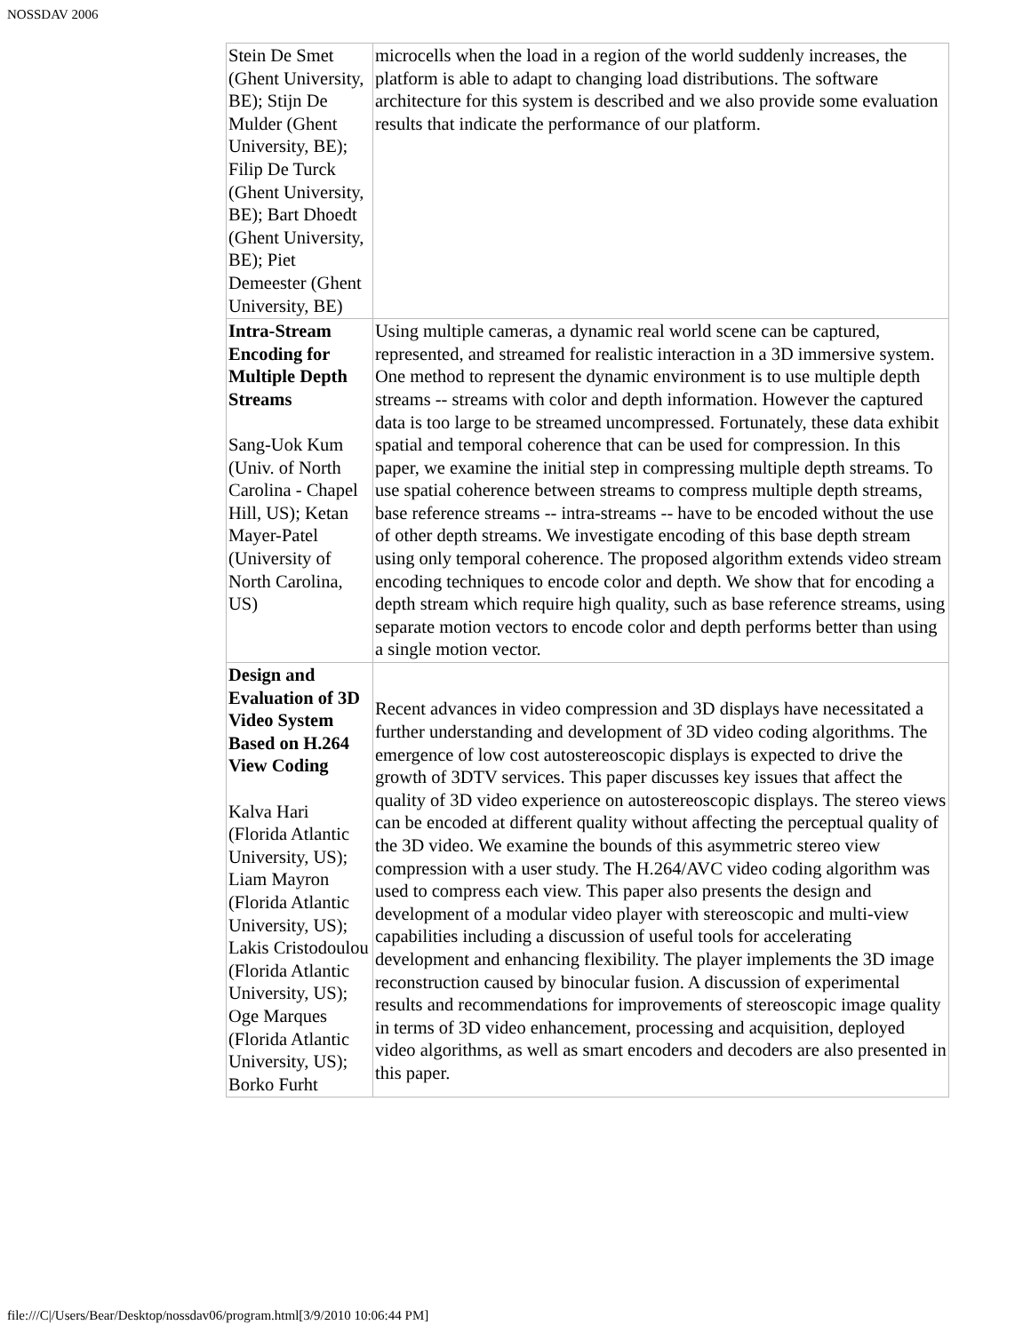NOSSDAV 2006
| Stein De Smet (Ghent University, BE); Stijn De Mulder (Ghent University, BE); Filip De Turck (Ghent University, BE); Bart Dhoedt (Ghent University, BE); Piet Demeester (Ghent University, BE) | microcells when the load in a region of the world suddenly increases, the platform is able to adapt to changing load distributions. The software architecture for this system is described and we also provide some evaluation results that indicate the performance of our platform. |
| Intra-Stream Encoding for Multiple Depth Streams Sang-Uok Kum (Univ. of North Carolina - Chapel Hill, US); Ketan Mayer-Patel (University of North Carolina, US) | Using multiple cameras, a dynamic real world scene can be captured, represented, and streamed for realistic interaction in a 3D immersive system. One method to represent the dynamic environment is to use multiple depth streams -- streams with color and depth information. However the captured data is too large to be streamed uncompressed. Fortunately, these data exhibit spatial and temporal coherence that can be used for compression. In this paper, we examine the initial step in compressing multiple depth streams. To use spatial coherence between streams to compress multiple depth streams, base reference streams -- intra-streams -- have to be encoded without the use of other depth streams. We investigate encoding of this base depth stream using only temporal coherence. The proposed algorithm extends video stream encoding techniques to encode color and depth. We show that for encoding a depth stream which require high quality, such as base reference streams, using separate motion vectors to encode color and depth performs better than using a single motion vector. |
| Design and Evaluation of 3D Video System Based on H.264 View Coding Kalva Hari (Florida Atlantic University, US); Liam Mayron (Florida Atlantic University, US); Lakis Cristodoulou (Florida Atlantic University, US); Oge Marques (Florida Atlantic University, US); Borko Furht | Recent advances in video compression and 3D displays have necessitated a further understanding and development of 3D video coding algorithms. The emergence of low cost autostereoscopic displays is expected to drive the growth of 3DTV services. This paper discusses key issues that affect the quality of 3D video experience on autostereoscopic displays. The stereo views can be encoded at different quality without affecting the perceptual quality of the 3D video. We examine the bounds of this asymmetric stereo view compression with a user study. The H.264/AVC video coding algorithm was used to compress each view. This paper also presents the design and development of a modular video player with stereoscopic and multi-view capabilities including a discussion of useful tools for accelerating development and enhancing flexibility. The player implements the 3D image reconstruction caused by binocular fusion. A discussion of experimental results and recommendations for improvements of stereoscopic image quality in terms of 3D video enhancement, processing and acquisition, deployed video algorithms, as well as smart encoders and decoders are also presented in this paper. |
file:///C|/Users/Bear/Desktop/nossdav06/program.html[3/9/2010 10:06:44 PM]